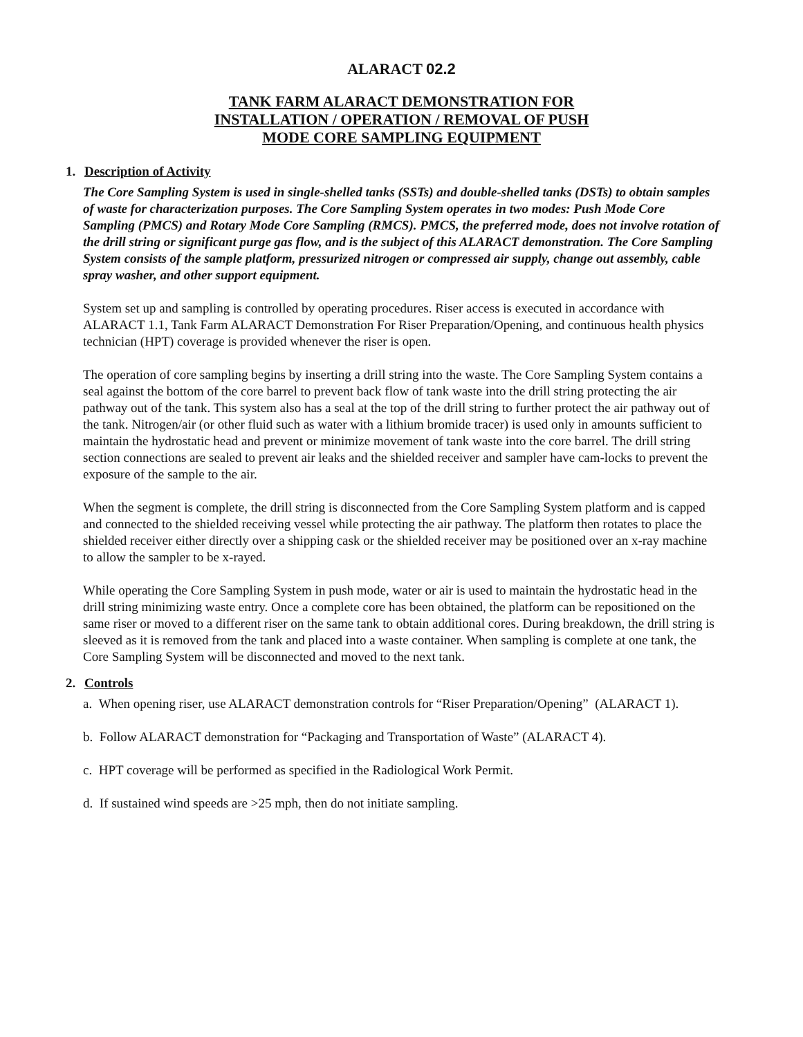ALARACT 02.2
TANK FARM ALARACT DEMONSTRATION FOR
INSTALLATION / OPERATION / REMOVAL OF PUSH
MODE CORE SAMPLING EQUIPMENT
1. Description of Activity
The Core Sampling System is used in single-shelled tanks (SSTs) and double-shelled tanks (DSTs) to obtain samples of waste for characterization purposes. The Core Sampling System operates in two modes: Push Mode Core Sampling (PMCS) and Rotary Mode Core Sampling (RMCS). PMCS, the preferred mode, does not involve rotation of the drill string or significant purge gas flow, and is the subject of this ALARACT demonstration. The Core Sampling System consists of the sample platform, pressurized nitrogen or compressed air supply, change out assembly, cable spray washer, and other support equipment.
System set up and sampling is controlled by operating procedures. Riser access is executed in accordance with ALARACT 1.1, Tank Farm ALARACT Demonstration For Riser Preparation/Opening, and continuous health physics technician (HPT) coverage is provided whenever the riser is open.
The operation of core sampling begins by inserting a drill string into the waste. The Core Sampling System contains a seal against the bottom of the core barrel to prevent back flow of tank waste into the drill string protecting the air pathway out of the tank. This system also has a seal at the top of the drill string to further protect the air pathway out of the tank. Nitrogen/air (or other fluid such as water with a lithium bromide tracer) is used only in amounts sufficient to maintain the hydrostatic head and prevent or minimize movement of tank waste into the core barrel. The drill string section connections are sealed to prevent air leaks and the shielded receiver and sampler have cam-locks to prevent the exposure of the sample to the air.
When the segment is complete, the drill string is disconnected from the Core Sampling System platform and is capped and connected to the shielded receiving vessel while protecting the air pathway. The platform then rotates to place the shielded receiver either directly over a shipping cask or the shielded receiver may be positioned over an x-ray machine to allow the sampler to be x-rayed.
While operating the Core Sampling System in push mode, water or air is used to maintain the hydrostatic head in the drill string minimizing waste entry. Once a complete core has been obtained, the platform can be repositioned on the same riser or moved to a different riser on the same tank to obtain additional cores. During breakdown, the drill string is sleeved as it is removed from the tank and placed into a waste container. When sampling is complete at one tank, the Core Sampling System will be disconnected and moved to the next tank.
2. Controls
a. When opening riser, use ALARACT demonstration controls for “Riser Preparation/Opening” (ALARACT 1).
b. Follow ALARACT demonstration for “Packaging and Transportation of Waste” (ALARACT 4).
c. HPT coverage will be performed as specified in the Radiological Work Permit.
d. If sustained wind speeds are >25 mph, then do not initiate sampling.